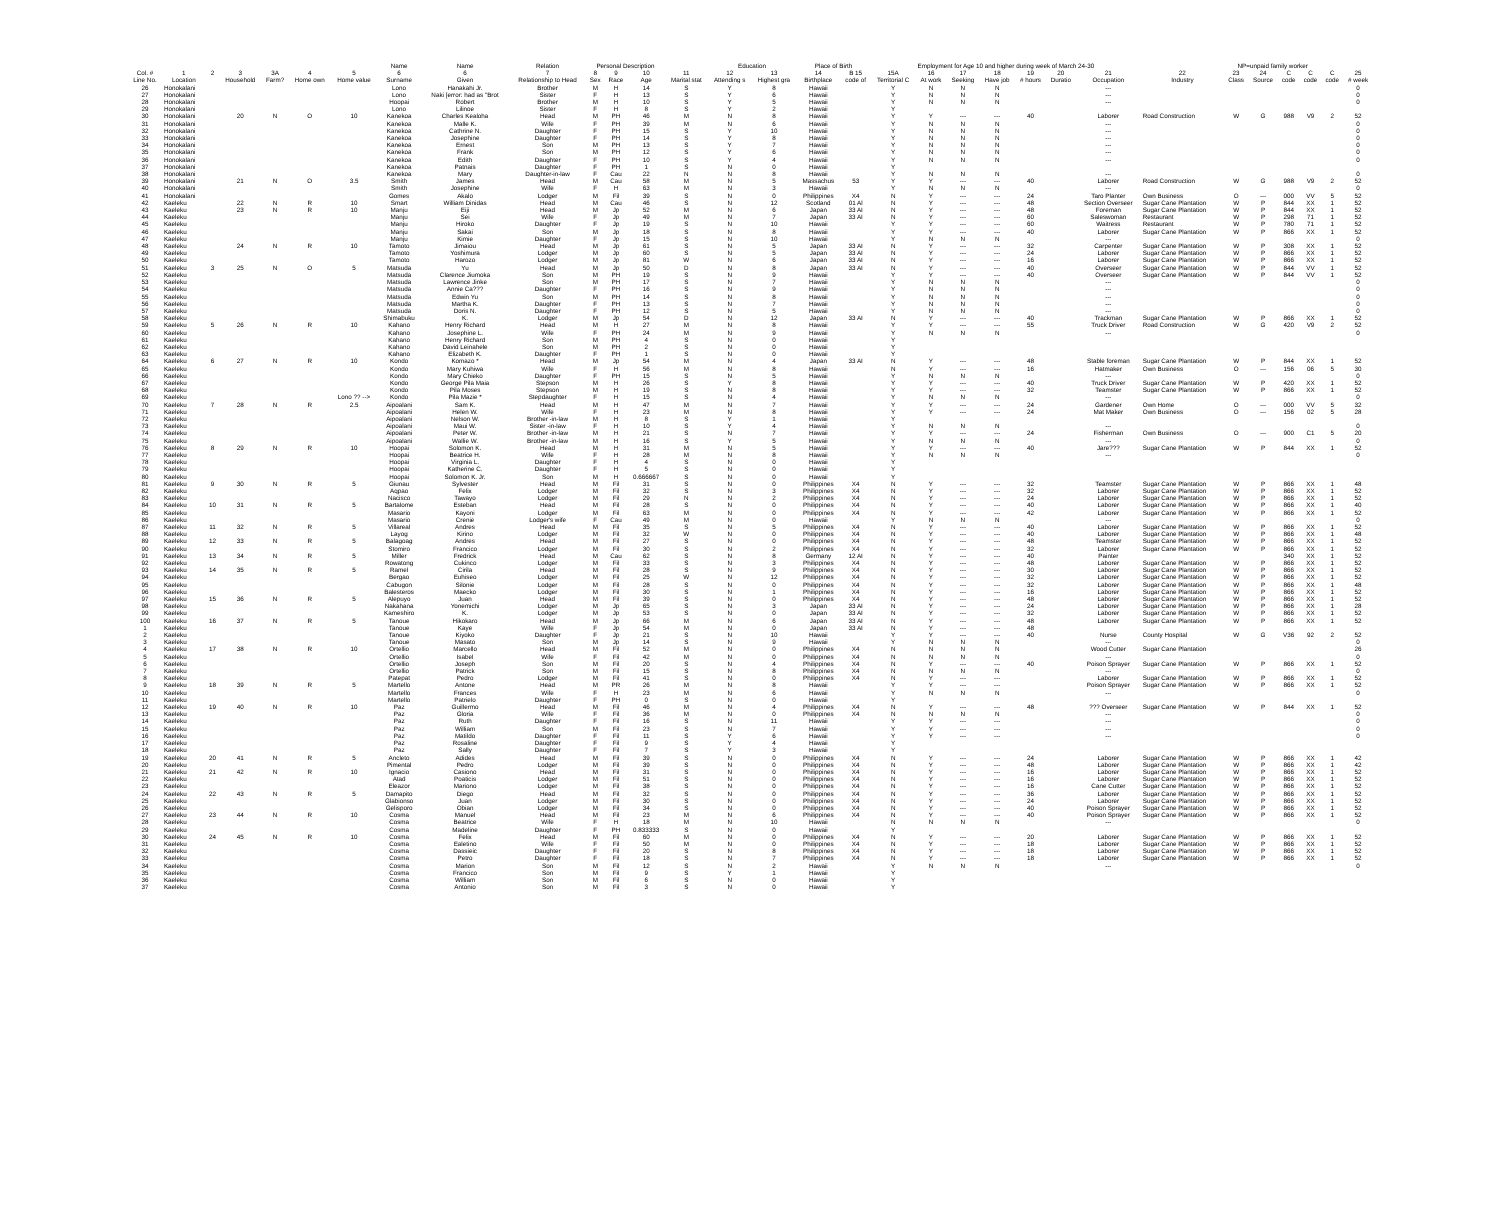| | | | | | | | Name | Name | Relation | Personal Description | | | | Education | | Place of Birth | | Employment for Age 10 and higher during week of March 24-30 | | | | | | | | NP=unpaid family worker | | | | | |
| --- | --- | --- | --- | --- | --- | --- | --- | --- | --- | --- | --- | --- | --- | --- | --- | --- | --- | --- | --- | --- | --- | --- | --- | --- | --- | --- | --- | --- | --- | --- | --- |
| Col. # | 1 | 2 | 3 | 3A | 4 | 5 | 6 | 6 | 7 | 8 | 9 | 10 | 11 | 12 | 13 | 14 | B 15 | 15A | 16 | 17 | 18 | 19 | 20 | 21 | 22 | 23 | 24 | C | C | C | 25 |
| Line No. | Location | | Household | Farm? | Home own | Home value | Surname | Given | Relationship to Head | Sex | Race | Age | Marital stat | Attending s | Highest gra | Birthplace | code of | Territorial C | At work | Seeking | Have job | # hours | Duratio | Occupation | Industry | Class | Source | code | code | code | # week |
| 26 | Honokalani | | | | | | Lono | Hanakahi Jr. | Brother | M | H | 14 | S | Y | 8 | Hawaii | | Y | N | N | N | | | --- | | | | | | | 0 |
| 27 | Honokalani | | | | | | Lono | Naki [error: had as "Brot | Sister | F | H | 13 | S | Y | 6 | Hawaii | | Y | N | N | N | | | --- | | | | | | | 0 |
| 28 | Honokalani | | | | | | Hoopai | Robert | Brother | M | H | 10 | S | Y | 5 | Hawaii | | Y | N | N | N | | | --- | | | | | | | 0 |
| 29 | Honokalani | | | | | | Lono | Lilinoe | Sister | F | H | 8 | S | Y | 2 | Hawaii | | Y | | | | | | | | | | | | | |
| 30 | Honokalani | | 20 | N | O | 10 | Kanekoa | Charles Kealoha | Head | M | PH | 46 | M | N | 8 | Hawaii | | Y | Y | --- | --- | 40 | | Laborer | Road Construction | W | G | 988 | V9 | 2 | 52 |
| 31 | Honokalani | | | | | | Kanekoa | Malle K. | Wife | F | PH | 39 | M | N | 6 | Hawaii | | Y | N | N | N | | | --- | | | | | | | 0 |
| 32 | Honokalani | | | | | | Kanekoa | Cathrine N. | Daughter | F | PH | 15 | S | Y | 10 | Hawaii | | Y | N | N | N | | | --- | | | | | | | 0 |
| 33 | Honokalani | | | | | | Kanekoa | Josephine | Daughter | F | PH | 14 | S | Y | 8 | Hawaii | | Y | N | N | N | | | --- | | | | | | | 0 |
| 34 | Honokalani | | | | | | Kanekoa | Ernest | Son | M | PH | 13 | S | Y | 7 | Hawaii | | Y | N | N | N | | | --- | | | | | | | 0 |
| 35 | Honokalani | | | | | | Kanekoa | Frank | Son | M | PH | 12 | S | Y | 6 | Hawaii | | Y | N | N | N | | | --- | | | | | | | 0 |
| 36 | Honokalani | | | | | | Kanekoa | Edith | Daughter | F | PH | 10 | S | Y | 4 | Hawaii | | Y | N | N | N | | | --- | | | | | | | 0 |
| 37 | Honokalani | | | | | | Kanekoa | Patnais | Daughter | F | PH | 1 | S | N | 0 | Hawaii | | Y | | | | | | | | | | | | | |
| 38 | Honokalani | | | | | | Kanekoa | Mary | Daughter-in-law | F | Cau | 22 | N | N | 8 | Hawaii | | Y | N | N | N | | | --- | | | | | | | 0 |
| 39 | Honokalani | | 21 | N | O | 3.5 | Smith | James | Head | M | Cau | 58 | M | N | 5 | Massachus | 53 | Y | Y | --- | --- | 40 | | Laborer | Road Construction | W | G | 988 | V9 | 2 | 52 |
| 40 | Honokalani | | | | | | Smith | Josephine | Wife | F | H | 63 | M | N | 3 | Hawaii | | Y | N | N | N | | | --- | | | | | | | 0 |
| 41 | Honokalani | | | | | | Gomes | Akalo | Lodger | M | Fil | 39 | S | N | 0 | Philippines | X4 | N | Y | --- | --- | 24 | | Taro Planter | Own Business | O | --- | 000 | VV | 5 | 52 |
| 42 | Kaeleku | | 22 | N | R | 10 | Smart | William Dinidas | Head | M | Cau | 46 | S | N | 12 | Scotland | 01 Al | N | Y | --- | --- | 48 | | Section Overseer | Sugar Cane Plantation | W | P | 844 | XX | 1 | 52 |
| 43 | Kaeleku | | 23 | N | R | 10 | Manju | Eiji | Head | M | Jp | 52 | M | N | 6 | Japan | 33 AI | N | Y | --- | --- | 48 | | Foreman | Sugar Cane Plantation | W | P | 844 | XX | 1 | 52 |
| 44 | Kaeleku | | | | | | Manju | Sei | Wife | F | Jp | 49 | M | N | 7 | Japan | 33 AI | N | Y | --- | --- | 60 | | Saleswoman | Restaurant | W | P | 298 | 71 | 1 | 52 |
| 45 | Kaeleku | | | | | | Manju | Hiroko | Daughter | F | Jp | 19 | S | N | 10 | Hawaii | | Y | Y | --- | --- | 60 | | Waitress | Restaurant | W | P | 780 | 71 | 1 | 52 |
| 46 | Kaeleku | | | | | | Manju | Sakai | Son | M | Jp | 18 | S | N | 8 | Hawaii | | Y | Y | --- | --- | 40 | | Laborer | Sugar Cane Plantation | W | P | 866 | XX | 1 | 52 |
| 47 | Kaeleku | | | | | | Manju | Kimie | Daughter | F | Jp | 15 | S | N | 10 | Hawaii | | Y | N | N | N | | | --- | | | | | | | 0 |
| 48 | Kaeleku | | 24 | N | R | 10 | Tamoto | Jimaiou | Head | M | Jp | 61 | S | N | 5 | Japan | 33 AI | N | Y | --- | --- | 32 | | Carpenter | Sugar Cane Plantation | W | P | 308 | XX | 1 | 52 |
| 49 | Kaeleku | | | | | | Tamoto | Yoshimura | Lodger | M | Jp | 60 | S | N | 5 | Japan | 33 AI | N | Y | --- | --- | 24 | | Laborer | Sugar Cane Plantation | W | P | 866 | XX | 1 | 52 |
| 50 | Kaeleku | | | | | | Tamoto | Harozo | Lodger | M | Jp | 81 | W | N | 6 | Japan | 33 AI | N | Y | --- | --- | 16 | | Laborer | Sugar Cane Plantation | W | P | 866 | XX | 1 | 52 |
| 51 | Kaeleku | 3 | 25 | N | O | 5 | Matsuda | Yu | Head | M | Jp | 50 | D | N | 8 | Japan | 33 AI | N | Y | --- | --- | 40 | | Overseer | Sugar Cane Plantation | W | P | 844 | VV | 1 | 52 |
| 52 | Kaeleku | | | | | | Matsuda | Clarence Jiumoka | Son | M | PH | 19 | S | N | 9 | Hawaii | | Y | Y | --- | --- | 40 | | Overseer | Sugar Cane Plantation | W | P | 844 | VV | 1 | 52 |
| 53 | Kaeleku | | | | | | Matsuda | Lawrence Jinke | Son | M | PH | 17 | S | N | 7 | Hawaii | | Y | N | N | N | | | --- | | | | | | | 0 |
| 54 | Kaeleku | | | | | | Matsuda | Annie Ca??? | Daughter | F | PH | 16 | S | N | 9 | Hawaii | | Y | N | N | N | | | --- | | | | | | | 0 |
| 55 | Kaeleku | | | | | | Matsuda | Edwin Yu | Son | M | PH | 14 | S | N | 8 | Hawaii | | Y | N | N | N | | | --- | | | | | | | 0 |
| 56 | Kaeleku | | | | | | Matsuda | Martha K. | Daughter | F | PH | 13 | S | N | 7 | Hawaii | | Y | N | N | N | | | --- | | | | | | | 0 |
| 57 | Kaeleku | | | | | | Matsuda | Doris N. | Daughter | F | PH | 12 | S | N | 5 | Hawaii | | Y | N | N | N | | | --- | | | | | | | 0 |
| 58 | Kaeleku | | | | | | Shimabuku | K. | Lodger | M | Jp | 54 | D | N | 12 | Japan | 33 AI | N | Y | --- | --- | 40 | | Trackman | Sugar Cane Plantation | W | P | 866 | XX | 1 | 52 |
| 59 | Kaeleku | 5 | 26 | N | R | 10 | Kahano | Henry Richard | Head | M | H | 27 | M | N | 8 | Hawaii | | Y | Y | --- | --- | 55 | | Truck Driver | Road Construction | W | G | 420 | V9 | 2 | 52 |
| 60 | Kaeleku | | | | | | Kahano | Josephine L. | Wife | F | PH | 24 | M | N | 9 | Hawaii | | Y | N | N | N | | | --- | | | | | | | 0 |
| 61 | Kaeleku | | | | | | Kahano | Henry Richard | Son | M | PH | 4 | S | N | 0 | Hawaii | | Y | | | | | | | | | | | | | |
| 62 | Kaeleku | | | | | | Kahano | David Leinahele | Son | M | PH | 2 | S | N | 0 | Hawaii | | Y | | | | | | | | | | | | | |
| 63 | Kaeleku | | | | | | Kahano | Elizabeth K. | Daughter | F | PH | 1 | S | N | 0 | Hawaii | | Y | | | | | | | | | | | | | |
| 64 | Kaeleku | 6 | 27 | N | R | 10 | Kondo | Komazo * | Head | M | Jp | 54 | M | N | 4 | Japan | 33 AI | N | Y | --- | --- | 48 | | Stable foreman | Sugar Cane Plantation | W | P | 844 | XX | 1 | 52 |
| 65 | Kaeleku | | | | | | Kondo | Mary Kuhiwa | Wife | F | H | 56 | M | N | 8 | Hawaii | | N | Y | --- | --- | 16 | | Hatmaker | Own Business | O | --- | 156 | 06 | 5 | 30 |
| 66 | Kaeleku | | | | | | Kondo | Mary Chieko | Daughter | F | PH | 15 | S | N | 5 | Hawaii | | Y | N | N | N | | | --- | | | | | | | 0 |
| 67 | Kaeleku | | | | | | Kondo | George Pila Maia | Stepson | M | H | 26 | S | Y | 8 | Hawaii | | Y | Y | --- | --- | 40 | | Truck Driver | Sugar Cane Plantation | W | P | 420 | XX | 1 | 52 |
| 68 | Kaeleku | | | | | | Kondo | Pila Moses | Stepson | M | H | 19 | S | N | 8 | Hawaii | | Y | Y | --- | --- | 32 | | Teamster | Sugar Cane Plantation | W | P | 866 | XX | 1 | 52 |
| 69 | Kaeleku | | | | | Lono ?? --> | Kondo | Pila Mazie * | Stepdaughter | F | H | 15 | S | N | 4 | Hawaii | | Y | N | N | N | | | --- | | | | | | | 0 |
| 70 | Kaeleku | 7 | 28 | N | R | 2.5 | Aipoalani | Sam K. | Head | M | H | 47 | M | N | 7 | Hawaii | | Y | Y | --- | --- | 24 | | Gardener | Own Home | O | --- | 000 | VV | 5 | 32 |
| 71 | Kaeleku | | | | | | Aipoalani | Helen W. | Wife | F | H | 23 | M | N | 8 | Hawaii | | Y | Y | --- | --- | 24 | | Mat Maker | Own Business | O | --- | 156 | 02 | 5 | 28 |
| 72 | Kaeleku | | | | | | Aipoalani | Nelson W. | Brother -in-law | M | H | 8 | S | Y | 1 | Hawaii | | Y | | | | | | | | | | | | | |
| 73 | Kaeleku | | | | | | Aipoalani | Maui W. | Sister -in-law | F | H | 10 | S | Y | 4 | Hawaii | | Y | N | N | N | | | --- | | | | | | | 0 |
| 74 | Kaeleku | | | | | | Aipoalani | Peter W. | Brother -in-law | M | H | 21 | S | N | 7 | Hawaii | | Y | Y | --- | --- | 24 | | Fisherman | Own Business | O | --- | 900 | C1 | 5 | 20 |
| 75 | Kaeleku | | | | | | Aipoalani | Wallie W. | Brother -in-law | M | H | 16 | S | Y | 5 | Hawaii | | Y | N | N | N | | | --- | | | | | | | 0 |
| 76 | Kaeleku | 8 | 29 | N | R | 10 | Hoopai | Solomon K. | Head | M | H | 31 | M | N | 5 | Hawaii | | Y | Y | --- | --- | 40 | | Jare??? | Sugar Cane Plantation | W | P | 844 | XX | 1 | 52 |
| 77 | Kaeleku | | | | | | Hoopai | Beatrice H. | Wife | F | H | 28 | M | N | 8 | Hawaii | | Y | N | N | N | | | --- | | | | | | | 0 |
| 78 | Kaeleku | | | | | | Hoopai | Virginia L. | Daughter | F | H | 4 | S | N | 0 | Hawaii | | Y | | | | | | | | | | | | | |
| 79 | Kaeleku | | | | | | Hoopai | Katherine C. | Daughter | F | H | 5 | S | N | 0 | Hawaii | | Y | | | | | | | | | | | | | |
| 80 | Kaeleku | | | | | | Hoopai | Solomon K. Jr. | Son | M | H | 0.666667 | S | N | 0 | Hawaii | | Y | | | | | | | | | | | | | |
| 81 | Kaeleku | 9 | 30 | N | R | 5 | Giunau | Sylvester | Head | M | Fil | 31 | S | N | 0 | Philippines | X4 | N | Y | --- | --- | 32 | | Teamster | Sugar Cane Plantation | W | P | 866 | XX | 1 | 48 |
| 82 | Kaeleku | | | | | | Aqpao | Felix | Lodger | M | Fil | 32 | S | N | 3 | Philippines | X4 | N | Y | --- | --- | 32 | | Laborer | Sugar Cane Plantation | W | P | 866 | XX | 1 | 52 |
| 83 | Kaeleku | | | | | | Nacisco | Tawayo | Lodger | M | Fil | 29 | N | N | 2 | Philippines | X4 | N | Y | --- | --- | 24 | | Laborer | Sugar Cane Plantation | W | P | 866 | XX | 1 | 52 |
| 84 | Kaeleku | 10 | 31 | N | R | 5 | Bartalome | Esteban | Head | M | Fil | 28 | S | N | 0 | Philippines | X4 | N | Y | --- | --- | 40 | | Laborer | Sugar Cane Plantation | W | P | 866 | XX | 1 | 40 |
| 85 | Kaeleku | | | | | | Masario | Kayoni | Lodger | M | Fil | 63 | M | N | 0 | Philippines | X4 | N | Y | --- | --- | 42 | | Laborer | Sugar Cane Plantation | W | P | 866 | XX | 1 | 52 |
| 86 | Kaeleku | | | | | | Masario | Crenie | Lodger's wife | F | Cau | 49 | M | N | 0 | Hawaii | | Y | N | N | N | | | --- | | | | | | | 0 |
| 87 | Kaeleku | 11 | 32 | N | R | 5 | Villareal | Andres | Head | M | Fil | 35 | S | N | 5 | Philippines | X4 | N | Y | --- | --- | 40 | | Laborer | Sugar Cane Plantation | W | P | 866 | XX | 1 | 52 |
| 88 | Kaeleku | | | | | | Layog | Kirino | Lodger | M | Fil | 32 | W | N | 0 | Philippines | X4 | N | Y | --- | --- | 40 | | Laborer | Sugar Cane Plantation | W | P | 866 | XX | 1 | 48 |
| 89 | Kaeleku | 12 | 33 | N | R | 5 | Balagoag | Andres | Head | M | Fil | 27 | S | N | 0 | Philippines | X4 | N | Y | --- | --- | 48 | | Teamster | Sugar Cane Plantation | W | P | 866 | XX | 1 | 52 |
| 90 | Kaeleku | | | | | | Stomiro | Francico | Lodger | M | Fil | 30 | S | N | 2 | Philippines | X4 | N | Y | --- | --- | 32 | | Laborer | Sugar Cane Plantation | W | P | 866 | XX | 1 | 52 |
| 91 | Kaeleku | 13 | 34 | N | R | 5 | Miller | Fredrick | Head | M | Cau | 62 | S | N | 8 | Germany | 12 AI | N | Y | --- | --- | 40 | | Painter | | | | 340 | XX | 1 | 52 |
| 92 | Kaeleku | | | | | | Rowatong | Cukinco | Lodger | M | Fil | 33 | S | N | 3 | Philippines | X4 | N | Y | --- | --- | 48 | | Laborer | Sugar Cane Plantation | W | P | 866 | XX | 1 | 52 |
| 93 | Kaeleku | 14 | 35 | N | R | 5 | Ramel | Cirila | Head | M | Fil | 28 | S | N | 9 | Philippines | X4 | N | Y | --- | --- | 30 | | Laborer | Sugar Cane Plantation | W | P | 866 | XX | 1 | 52 |
| 94 | Kaeleku | | | | | | Bergao | Euhiseo | Lodger | M | Fil | 25 | W | N | 12 | Philippines | X4 | N | Y | --- | --- | 32 | | Laborer | Sugar Cane Plantation | W | P | 866 | XX | 1 | 52 |
| 95 | Kaeleku | | | | | | Cabugon | Silonie | Lodger | M | Fil | 28 | S | N | 0 | Philippines | X4 | N | Y | --- | --- | 32 | | Laborer | Sugar Cane Plantation | W | P | 866 | XX | 1 | 48 |
| 96 | Kaeleku | | | | | | Balesteros | Maecko | Lodger | M | Fil | 30 | S | N | 1 | Philippines | X4 | N | Y | --- | --- | 16 | | Laborer | Sugar Cane Plantation | W | P | 866 | XX | 1 | 52 |
| 97 | Kaeleku | 15 | 36 | N | R | 5 | Alepuyo | Juan | Head | M | Fil | 39 | S | N | 0 | Philippines | X4 | N | Y | --- | --- | 48 | | Laborer | Sugar Cane Plantation | W | P | 866 | XX | 1 | 52 |
| 98 | Kaeleku | | | | | | Nakahana | Yonemichi | Lodger | M | Jp | 65 | S | N | 3 | Japan | 33 AI | N | Y | --- | --- | 24 | | Laborer | Sugar Cane Plantation | W | P | 866 | XX | 1 | 28 |
| 99 | Kaeleku | | | | | | Kameshiro | K. | Lodger | M | Jp | 53 | S | N | 0 | Japan | 33 AI | N | Y | --- | --- | 32 | | Laborer | Sugar Cane Plantation | W | P | 866 | XX | 1 | 52 |
| 100 | Kaeleku | 16 | 37 | N | R | 5 | Tanoue | Hikokaro | Head | M | Jp | 66 | M | N | 6 | Japan | 33 AI | N | Y | --- | --- | 48 | | Laborer | Sugar Cane Plantation | W | P | 866 | XX | 1 | 52 |
| 1 | Kaeleku | | | | | | Tanoue | Kaye | Wife | F | Jp | 54 | M | N | 0 | Japan | 33 AI | N | Y | --- | --- | 48 | | | | | | | | | |
| 2 | Kaeleku | | | | | | Tanoue | Kiyoko | Daughter | F | Jp | 21 | S | N | 10 | Hawaii | | Y | Y | --- | --- | 40 | | Nurse | County Hospital | W | G | V36 | 92 | 2 | 52 |
| 3 | Kaeleku | | | | | | Tanoue | Masato | Son | M | Jp | 14 | S | N | 9 | Hawaii | | Y | N | N | N | | | --- | | | | | | | 0 |
| 4 | Kaeleku | 17 | 38 | N | R | 10 | Ortellio | Marcello | Head | M | Fil | 52 | M | N | 0 | Philippines | X4 | N | N | N | N | | | Wood Cutter | Sugar Cane Plantation | | | | | | 26 |
| 5 | Kaeleku | | | | | | Ortellio | Isabel | Wife | F | Fil | 42 | M | N | 0 | Philippines | X4 | N | N | N | N | | | --- | | | | | | | 0 |
| 6 | Kaeleku | | | | | | Ortellio | Joseph | Son | M | Fil | 20 | S | N | 4 | Philippines | X4 | N | Y | --- | --- | 40 | | Poison Sprayer | Sugar Cane Plantation | W | P | 866 | XX | 1 | 52 |
| 7 | Kaeleku | | | | | | Ortellio | Patrick | Son | M | Fil | 15 | S | N | 8 | Philippines | X4 | N | N | N | N | | | --- | | | | | | | 0 |
| 8 | Kaeleku | | | | | | Patepat | Pedro | Lodger | M | Fil | 41 | S | N | 0 | Philippines | X4 | N | Y | --- | --- | | | Laborer | Sugar Cane Plantation | W | P | 866 | XX | 1 | 52 |
| 9 | Kaeleku | 18 | 39 | N | R | 5 | Martello | Antone | Head | M | PR | 26 | M | N | 8 | Hawaii | | Y | Y | --- | --- | | | Poison Sprayer | Sugar Cane Plantation | W | P | 866 | XX | 1 | 52 |
| 10 | Kaeleku | | | | | | Martello | Frances | Wife | F | H | 23 | M | N | 6 | Hawaii | | Y | N | N | N | | | --- | | | | | | | 0 |
| 11 | Kaeleku | | | | | | Martello | Patrielo | Daughter | F | PH | 0 | S | N | 0 | Hawaii | | Y | | | | | | | | | | | | | |
| 12 | Kaeleku | 19 | 40 | N | R | 10 | Paz | Guillermo | Head | M | Fil | 46 | M | N | 4 | Philippines | X4 | N | Y | --- | --- | 48 | | ??? Overseer | Sugar Cane Plantation | W | P | 844 | XX | 1 | 52 |
| 13 | Kaeleku | | | | | | Paz | Gloria | Wife | F | Fil | 36 | M | N | 0 | Philippines | X4 | N | N | N | N | | | --- | | | | | | | 0 |
| 14 | Kaeleku | | | | | | Paz | Ruth | Daughter | F | Fil | 16 | S | N | 11 | Hawaii | | Y | Y | --- | --- | | | --- | | | | | | | 0 |
| 15 | Kaeleku | | | | | | Paz | William | Son | M | Fil | 23 | S | N | 7 | Hawaii | | Y | Y | --- | --- | | | --- | | | | | | | 0 |
| 16 | Kaeleku | | | | | | Paz | Matildo | Daughter | F | Fil | 11 | S | Y | 6 | Hawaii | | Y | Y | --- | --- | | | --- | | | | | | | 0 |
| 17 | Kaeleku | | | | | | Paz | Rosaline | Daughter | F | Fil | 9 | S | Y | 4 | Hawaii | | Y | | | | | | | | | | | | | |
| 18 | Kaeleku | | | | | | Paz | Sally | Daughter | F | Fil | 7 | S | Y | 3 | Hawaii | | Y | | | | | | | | | | | | | |
| 19 | Kaeleku | 20 | 41 | N | R | 5 | Ancleto | Adides | Head | M | Fil | 39 | S | N | 0 | Philippines | X4 | N | Y | --- | --- | 24 | | Laborer | Sugar Cane Plantation | W | P | 866 | XX | 1 | 42 |
| 20 | Kaeleku | | | | | | Pimental | Pedro | Lodger | M | Fil | 39 | S | N | 0 | Philippines | X4 | N | Y | --- | --- | 48 | | Laborer | Sugar Cane Plantation | W | P | 866 | XX | 1 | 42 |
| 21 | Kaeleku | 21 | 42 | N | R | 10 | Ignacio | Casiono | Head | M | Fil | 31 | S | N | 0 | Philippines | X4 | N | Y | --- | --- | 16 | | Laborer | Sugar Cane Plantation | W | P | 866 | XX | 1 | 52 |
| 22 | Kaeleku | | | | | | Atad | Poaticis | Lodger | M | Fil | 51 | S | N | 0 | Philippines | X4 | N | Y | --- | --- | 16 | | Laborer | Sugar Cane Plantation | W | P | 866 | XX | 1 | 52 |
| 23 | Kaeleku | | | | | | Eleazor | Mariono | Lodger | M | Fil | 38 | S | N | 0 | Philippines | X4 | N | Y | --- | --- | 16 | | Cane Cutter | Sugar Cane Plantation | W | P | 866 | XX | 1 | 52 |
| 24 | Kaeleku | 22 | 43 | N | R | 5 | Damapito | Diego | Head | M | Fil | 32 | S | N | 0 | Philippines | X4 | N | Y | --- | --- | 36 | | Laborer | Sugar Cane Plantation | W | P | 866 | XX | 1 | 52 |
| 25 | Kaeleku | | | | | | Glabionso | Juan | Lodger | M | Fil | 30 | S | N | 0 | Philippines | X4 | N | Y | --- | --- | 24 | | Laborer | Sugar Cane Plantation | W | P | 866 | XX | 1 | 52 |
| 26 | Kaeleku | | | | | | Gelisporo | Obian | Lodger | M | Fil | 34 | S | N | 0 | Philippines | X4 | N | Y | --- | --- | 40 | | Poison Sprayer | Sugar Cane Plantation | W | P | 866 | XX | 1 | 52 |
| 27 | Kaeleku | 23 | 44 | N | R | 10 | Cosma | Manuel | Head | M | Fil | 23 | M | N | 6 | Philippines | X4 | N | Y | --- | --- | 40 | | Poison Sprayer | Sugar Cane Plantation | W | P | 866 | XX | 1 | 52 |
| 28 | Kaeleku | | | | | | Cosma | Beatrice | Wife | F | H | 18 | M | N | 10 | Hawaii | | N | N | N | N | | | --- | | | | | | | 0 |
| 29 | Kaeleku | | | | | | Cosma | Madeline | Daughter | F | PH | 0.833333 | S | N | 0 | Hawaii | | Y | | | | | | | | | | | | | |
| 30 | Kaeleku | 24 | 45 | N | R | 10 | Cosma | Felix | Head | M | Fil | 60 | M | N | 0 | Philippines | X4 | N | Y | --- | --- | 20 | | Laborer | Sugar Cane Plantation | W | P | 866 | XX | 1 | 52 |
| 31 | Kaeleku | | | | | | Cosma | Ealetino | Wife | F | Fil | 50 | M | N | 0 | Philippines | X4 | N | Y | --- | --- | 18 | | Laborer | Sugar Cane Plantation | W | P | 866 | XX | 1 | 52 |
| 32 | Kaeleku | | | | | | Cosma | Dassieic | Daughter | F | Fil | 20 | S | N | 8 | Philippines | X4 | N | Y | --- | --- | 18 | | Laborer | Sugar Cane Plantation | W | P | 866 | XX | 1 | 52 |
| 33 | Kaeleku | | | | | | Cosma | Petro | Daughter | F | Fil | 18 | S | N | 7 | Philippines | X4 | N | Y | --- | --- | 18 | | Laborer | Sugar Cane Plantation | W | P | 866 | XX | 1 | 52 |
| 34 | Kaeleku | | | | | | Cosma | Marion | Son | M | Fil | 12 | S | N | 2 | Hawaii | | Y | N | N | N | | | --- | | | | | | | 0 |
| 35 | Kaeleku | | | | | | Cosma | Francico | Son | M | Fil | 9 | S | Y | 1 | Hawaii | | Y | | | | | | | | | | | | | |
| 36 | Kaeleku | | | | | | Cosma | William | Son | M | Fil | 6 | S | N | 0 | Hawaii | | Y | | | | | | | | | | | | | |
| 37 | Kaeleku | | | | | | Cosma | Antonio | Son | M | Fil | 3 | S | N | 0 | Hawaii | | Y | | | | | | | | | | | | | |